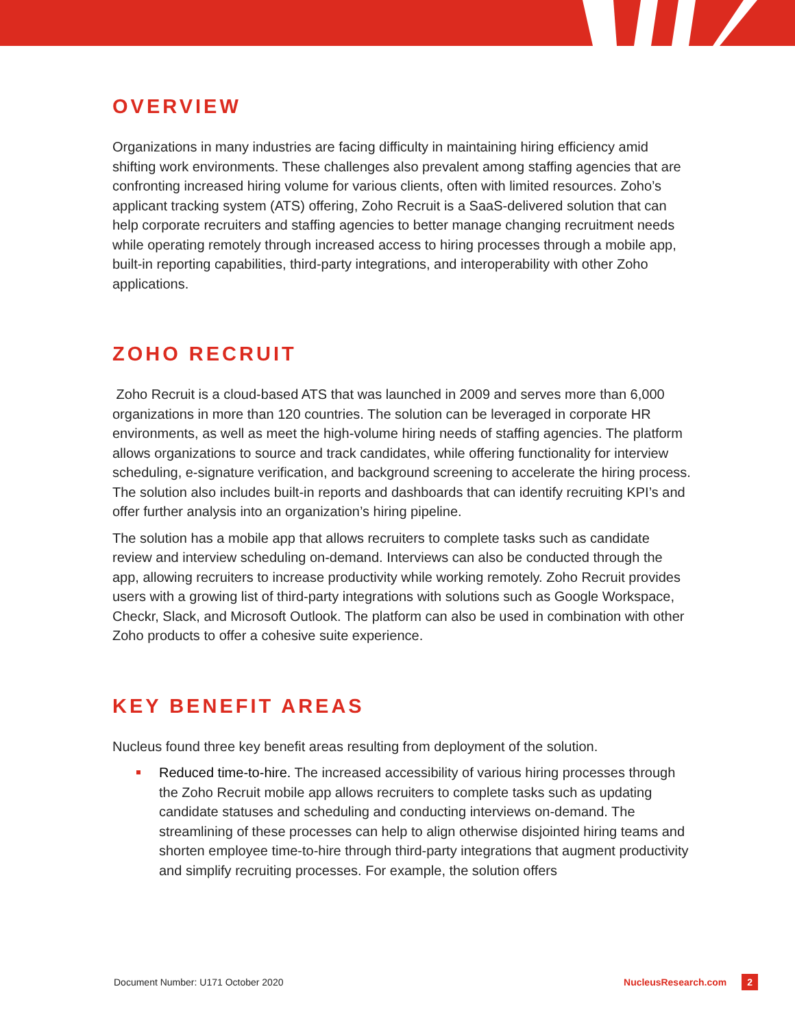OVERVIEW
Organizations in many industries are facing difficulty in maintaining hiring efficiency amid shifting work environments. These challenges also prevalent among staffing agencies that are confronting increased hiring volume for various clients, often with limited resources. Zoho’s applicant tracking system (ATS) offering, Zoho Recruit is a SaaS-delivered solution that can help corporate recruiters and staffing agencies to better manage changing recruitment needs while operating remotely through increased access to hiring processes through a mobile app, built-in reporting capabilities, third-party integrations, and interoperability with other Zoho applications.
ZOHO RECRUIT
Zoho Recruit is a cloud-based ATS that was launched in 2009 and serves more than 6,000 organizations in more than 120 countries. The solution can be leveraged in corporate HR environments, as well as meet the high-volume hiring needs of staffing agencies. The platform allows organizations to source and track candidates, while offering functionality for interview scheduling, e-signature verification, and background screening to accelerate the hiring process. The solution also includes built-in reports and dashboards that can identify recruiting KPI’s and offer further analysis into an organization’s hiring pipeline.
The solution has a mobile app that allows recruiters to complete tasks such as candidate review and interview scheduling on-demand. Interviews can also be conducted through the app, allowing recruiters to increase productivity while working remotely. Zoho Recruit provides users with a growing list of third-party integrations with solutions such as Google Workspace, Checkr, Slack, and Microsoft Outlook. The platform can also be used in combination with other Zoho products to offer a cohesive suite experience.
KEY BENEFIT AREAS
Nucleus found three key benefit areas resulting from deployment of the solution.
Reduced time-to-hire. The increased accessibility of various hiring processes through the Zoho Recruit mobile app allows recruiters to complete tasks such as updating candidate statuses and scheduling and conducting interviews on-demand. The streamlining of these processes can help to align otherwise disjointed hiring teams and shorten employee time-to-hire through third-party integrations that augment productivity and simplify recruiting processes. For example, the solution offers
Document Number: U171 October 2020 NucleusResearch.com 2